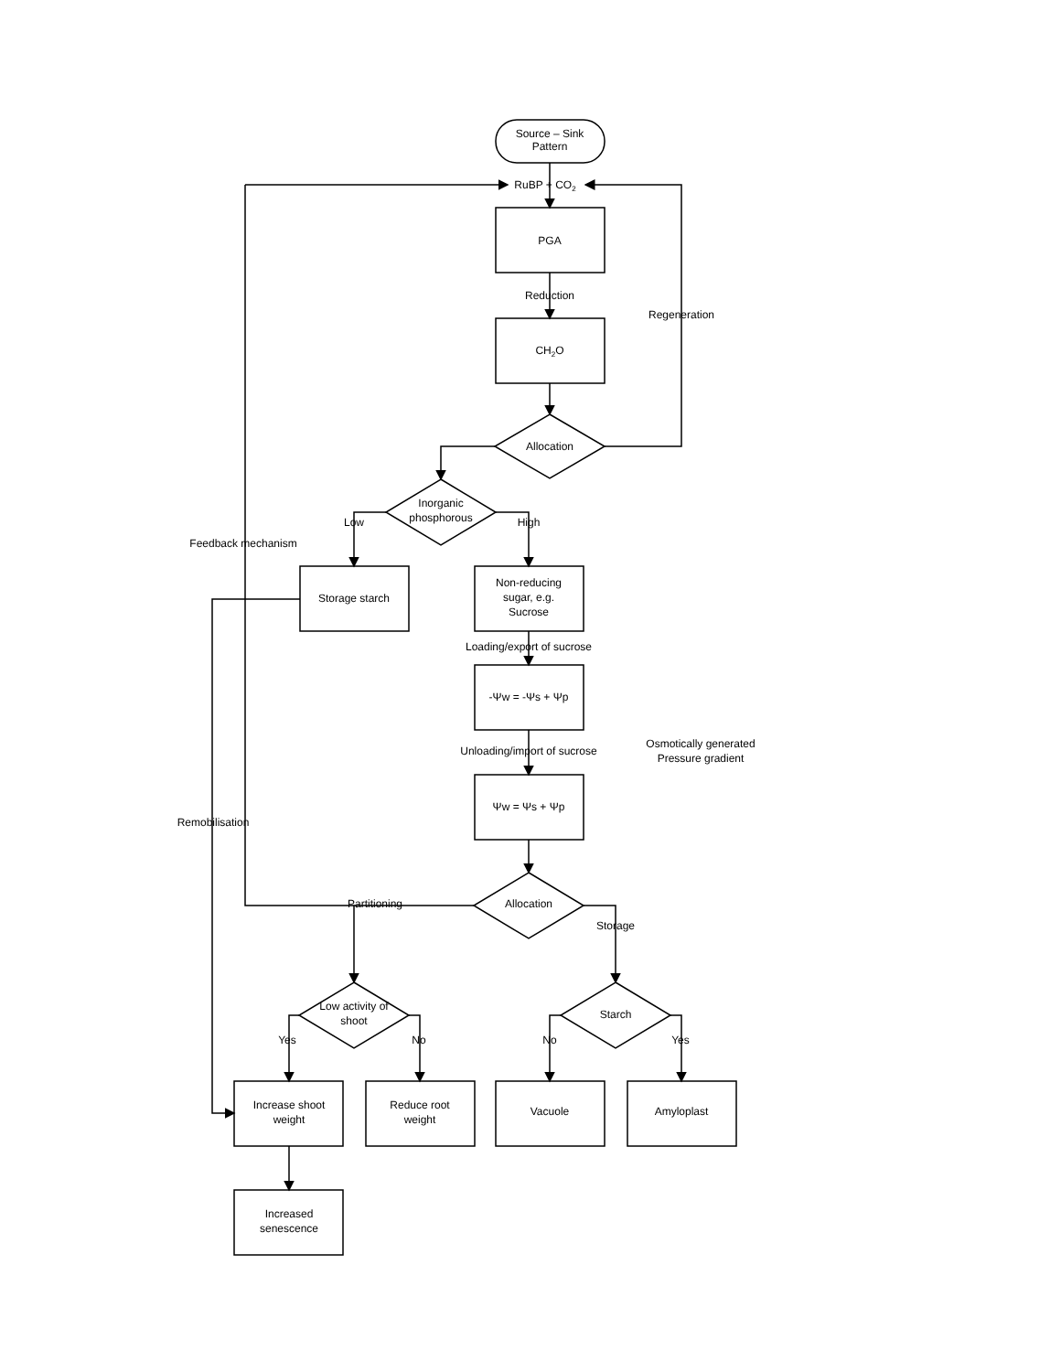Source – Sink
Pattern
RuBP + CO2
PGA
Reduction
CH2O
Allocation
Regeneration
Inorganic
phosphorous
Low
High
Feedback mechanism
Storage starch
Non-reducing
sugar, e.g.
Sucrose
Loading/export of sucrose
-Ψw = -Ψs + Ψp
Unloading/import of sucrose
Osmotically generated
Pressure gradient
Ψw = Ψs + Ψp
Remobilisation
Partitioning
Allocation
Storage
Low activity of
shoot
Starch
Yes
No
No
Yes
Increase shoot
weight
Reduce root
weight
Vacuole
Amyloplast
Increased
senescence